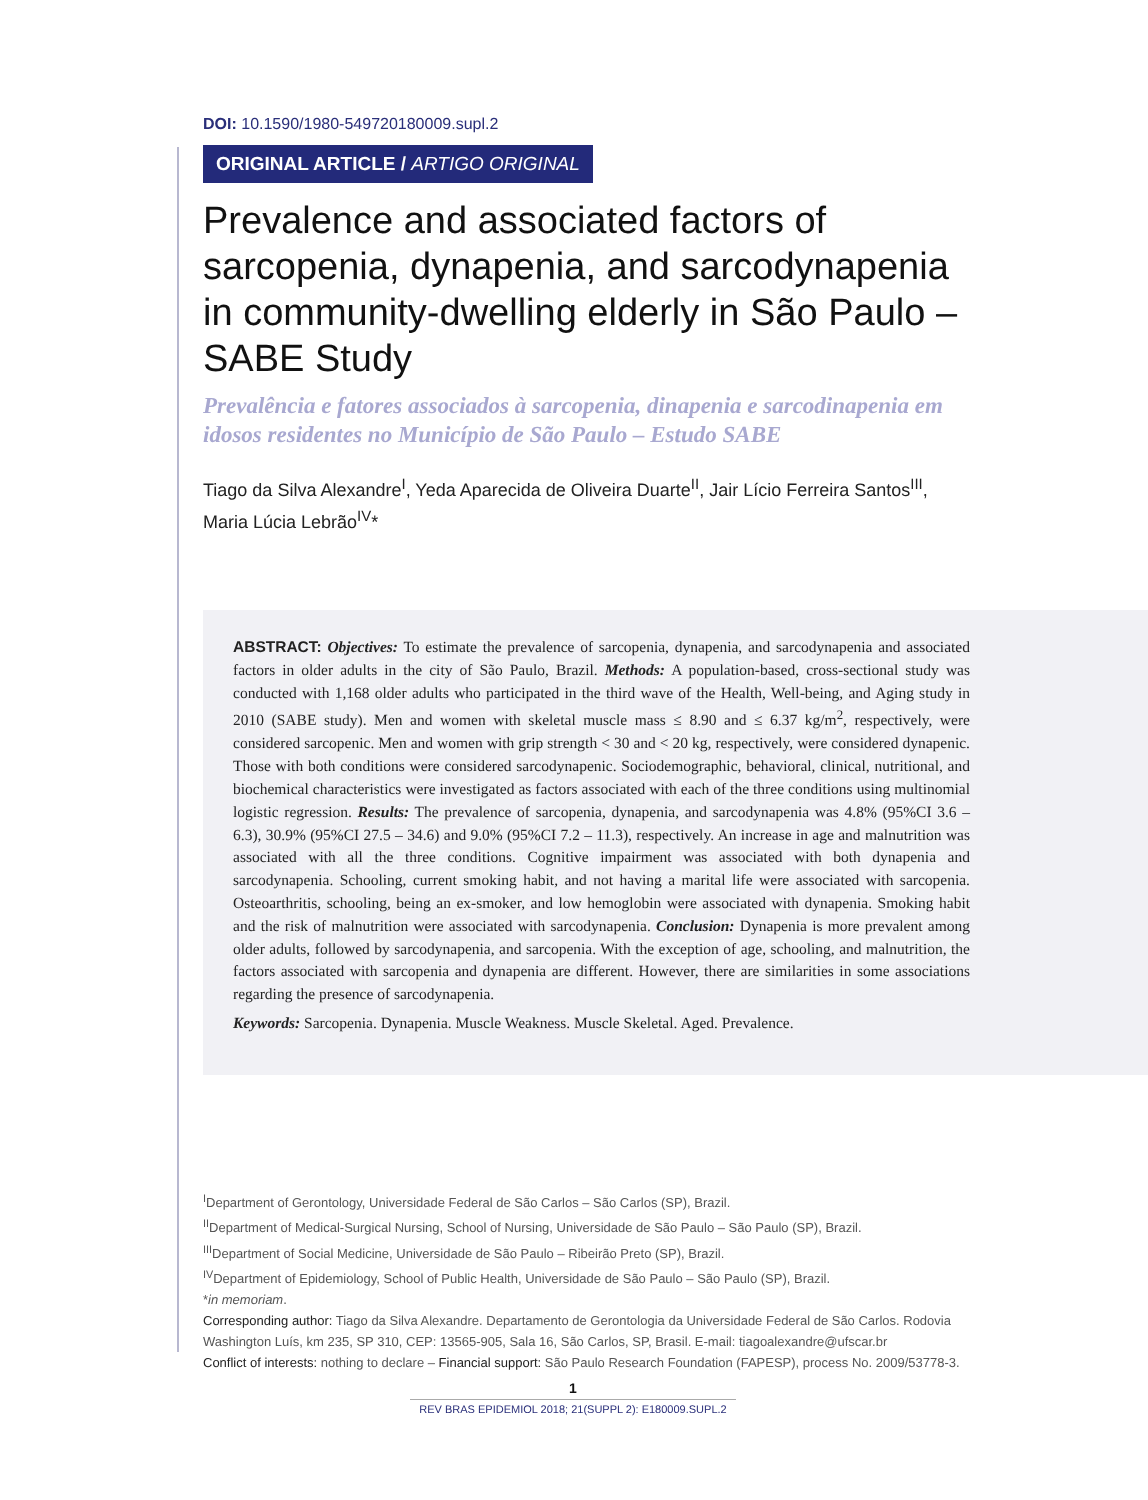DOI: 10.1590/1980-549720180009.supl.2
ORIGINAL ARTICLE / ARTIGO ORIGINAL
Prevalence and associated factors of sarcopenia, dynapenia, and sarcodynapenia in community-dwelling elderly in São Paulo – SABE Study
Prevalência e fatores associados à sarcopenia, dinapenia e sarcodinapenia em idosos residentes no Município de São Paulo – Estudo SABE
Tiago da Silva Alexandre<sup>I</sup>, Yeda Aparecida de Oliveira Duarte<sup>II</sup>, Jair Lício Ferreira Santos<sup>III</sup>, Maria Lúcia Lebrão<sup>IV</sup>*
ABSTRACT: Objectives: To estimate the prevalence of sarcopenia, dynapenia, and sarcodynapenia and associated factors in older adults in the city of São Paulo, Brazil. Methods: A population-based, cross-sectional study was conducted with 1,168 older adults who participated in the third wave of the Health, Well-being, and Aging study in 2010 (SABE study). Men and women with skeletal muscle mass ≤ 8.90 and ≤ 6.37 kg/m<sup>2</sup>, respectively, were considered sarcopenic. Men and women with grip strength < 30 and < 20 kg, respectively, were considered dynapenic. Those with both conditions were considered sarcodynapenic. Sociodemographic, behavioral, clinical, nutritional, and biochemical characteristics were investigated as factors associated with each of the three conditions using multinomial logistic regression. Results: The prevalence of sarcopenia, dynapenia, and sarcodynapenia was 4.8% (95%CI 3.6 – 6.3), 30.9% (95%CI 27.5 – 34.6) and 9.0% (95%CI 7.2 – 11.3), respectively. An increase in age and malnutrition was associated with all the three conditions. Cognitive impairment was associated with both dynapenia and sarcodynapenia. Schooling, current smoking habit, and not having a marital life were associated with sarcopenia. Osteoarthritis, schooling, being an ex-smoker, and low hemoglobin were associated with dynapenia. Smoking habit and the risk of malnutrition were associated with sarcodynapenia. Conclusion: Dynapenia is more prevalent among older adults, followed by sarcodynapenia, and sarcopenia. With the exception of age, schooling, and malnutrition, the factors associated with sarcopenia and dynapenia are different. However, there are similarities in some associations regarding the presence of sarcodynapenia.
Keywords: Sarcopenia. Dynapenia. Muscle Weakness. Muscle Skeletal. Aged. Prevalence.
<sup>I</sup>Department of Gerontology, Universidade Federal de São Carlos – São Carlos (SP), Brazil.
<sup>II</sup>Department of Medical-Surgical Nursing, School of Nursing, Universidade de São Paulo – São Paulo (SP), Brazil.
<sup>III</sup>Department of Social Medicine, Universidade de São Paulo – Ribeirão Preto (SP), Brazil.
<sup>IV</sup>Department of Epidemiology, School of Public Health, Universidade de São Paulo – São Paulo (SP), Brazil.
*in memoriam.
Corresponding author: Tiago da Silva Alexandre. Departamento de Gerontologia da Universidade Federal de São Carlos. Rodovia Washington Luís, km 235, SP 310, CEP: 13565-905, Sala 16, São Carlos, SP, Brasil. E-mail: tiagoalexandre@ufscar.br
Conflict of interests: nothing to declare – Financial support: São Paulo Research Foundation (FAPESP), process No. 2009/53778-3.
1
REV BRAS EPIDEMIOL 2018; 21(SUPPL 2): E180009.SUPL.2